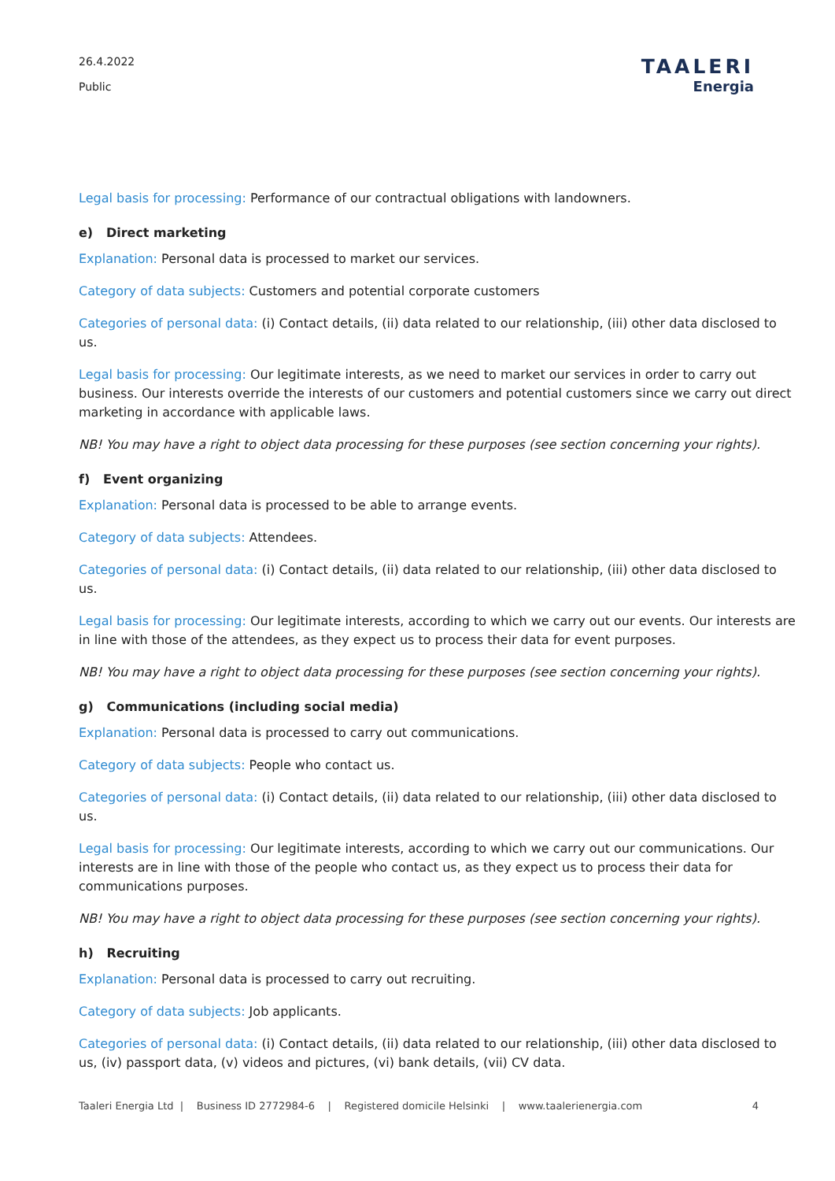26.4.2022
Public
TAALERI
Energia
Legal basis for processing: Performance of our contractual obligations with landowners.
e) Direct marketing
Explanation: Personal data is processed to market our services.
Category of data subjects: Customers and potential corporate customers
Categories of personal data: (i) Contact details, (ii) data related to our relationship, (iii) other data disclosed to us.
Legal basis for processing: Our legitimate interests, as we need to market our services in order to carry out business. Our interests override the interests of our customers and potential customers since we carry out direct marketing in accordance with applicable laws.
NB! You may have a right to object data processing for these purposes (see section concerning your rights).
f) Event organizing
Explanation: Personal data is processed to be able to arrange events.
Category of data subjects: Attendees.
Categories of personal data: (i) Contact details, (ii) data related to our relationship, (iii) other data disclosed to us.
Legal basis for processing: Our legitimate interests, according to which we carry out our events. Our interests are in line with those of the attendees, as they expect us to process their data for event purposes.
NB! You may have a right to object data processing for these purposes (see section concerning your rights).
g) Communications (including social media)
Explanation: Personal data is processed to carry out communications.
Category of data subjects: People who contact us.
Categories of personal data: (i) Contact details, (ii) data related to our relationship, (iii) other data disclosed to us.
Legal basis for processing: Our legitimate interests, according to which we carry out our communications. Our interests are in line with those of the people who contact us, as they expect us to process their data for communications purposes.
NB! You may have a right to object data processing for these purposes (see section concerning your rights).
h) Recruiting
Explanation: Personal data is processed to carry out recruiting.
Category of data subjects: Job applicants.
Categories of personal data: (i) Contact details, (ii) data related to our relationship, (iii) other data disclosed to us, (iv) passport data, (v) videos and pictures, (vi) bank details, (vii) CV data.
Taaleri Energia Ltd | Business ID 2772984-6 | Registered domicile Helsinki | www.taalerienergia.com 4